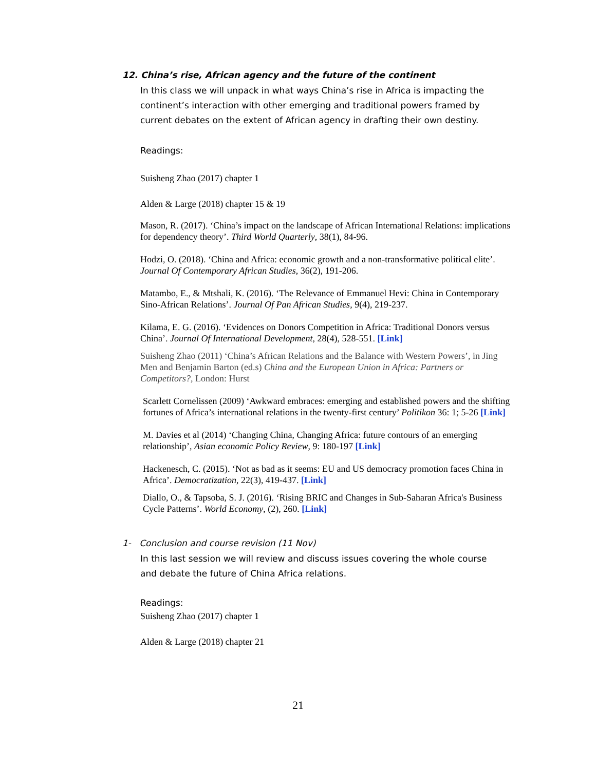12. China’s rise, African agency and the future of the continent
In this class we will unpack in what ways China’s rise in Africa is impacting the continent’s interaction with other emerging and traditional powers framed by current debates on the extent of African agency in drafting their own destiny.
Readings:
Suisheng Zhao (2017) chapter 1
Alden & Large (2018) chapter 15 & 19
Mason, R. (2017). ‘China’s impact on the landscape of African International Relations: implications for dependency theory’. Third World Quarterly, 38(1), 84-96.
Hodzi, O. (2018). ‘China and Africa: economic growth and a non-transformative political elite’. Journal Of Contemporary African Studies, 36(2), 191-206.
Matambo, E., & Mtshali, K. (2016). ‘The Relevance of Emmanuel Hevi: China in Contemporary Sino-African Relations’. Journal Of Pan African Studies, 9(4), 219-237.
Kilama, E. G. (2016). ‘Evidences on Donors Competition in Africa: Traditional Donors versus China’. Journal Of International Development, 28(4), 528-551. [Link]
Suisheng Zhao (2011) ‘China’s African Relations and the Balance with Western Powers’, in Jing Men and Benjamin Barton (ed.s) China and the European Union in Africa: Partners or Competitors?, London: Hurst
Scarlett Cornelissen (2009) ‘Awkward embraces: emerging and established powers and the shifting fortunes of Africa’s international relations in the twenty-first century’ Politikon 36: 1; 5-26 [Link]
M. Davies et al (2014) ‘Changing China, Changing Africa: future contours of an emerging relationship’, Asian economic Policy Review, 9: 180-197 [Link]
Hackenesch, C. (2015). ‘Not as bad as it seems: EU and US democracy promotion faces China in Africa’. Democratization, 22(3), 419-437. [Link]
Diallo, O., & Tapsoba, S. J. (2016). ‘Rising BRIC and Changes in Sub-Saharan Africa's Business Cycle Patterns’. World Economy, (2), 260. [Link]
1- Conclusion and course revision (11 Nov)
In this last session we will review and discuss issues covering the whole course and debate the future of China Africa relations.
Readings:
Suisheng Zhao (2017) chapter 1
Alden & Large (2018) chapter 21
21